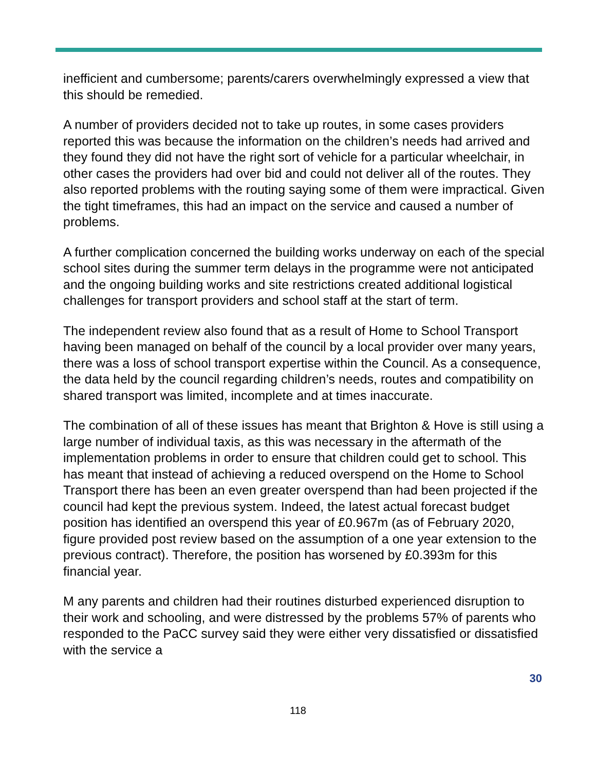inefficient and cumbersome; parents/carers overwhelmingly expressed a view that this should be remedied.
A number of providers decided not to take up routes, in some cases providers reported this was because the information on the children’s needs had arrived and they found they did not have the right sort of vehicle for a particular wheelchair, in other cases the providers had over bid and could not deliver all of the routes. They also reported problems with the routing saying some of them were impractical. Given the tight timeframes, this had an impact on the service and caused a number of problems.
A further complication concerned the building works underway on each of the special school sites during the summer term delays in the programme were not anticipated and the ongoing building works and site restrictions created additional logistical challenges for transport providers and school staff at the start of term.
The independent review also found that as a result of Home to School Transport having been managed on behalf of the council by a local provider over many years, there was a loss of school transport expertise within the Council. As a consequence, the data held by the council regarding children’s needs, routes and compatibility on shared transport was limited, incomplete and at times inaccurate.
The combination of all of these issues has meant that Brighton & Hove is still using a large number of individual taxis, as this was necessary in the aftermath of the implementation problems in order to ensure that children could get to school. This has meant that instead of achieving a reduced overspend on the Home to School Transport there has been an even greater overspend than had been projected if the council had kept the previous system. Indeed, the latest actual forecast budget position has identified an overspend this year of £0.967m (as of February 2020, figure provided post review based on the assumption of a one year extension to the previous contract). Therefore, the position has worsened by £0.393m for this financial year.
M any parents and children had their routines disturbed experienced disruption to their work and schooling, and were distressed by the problems 57% of parents who responded to the PaCC survey said they were either very dissatisfied or dissatisfied with the service a
30
118